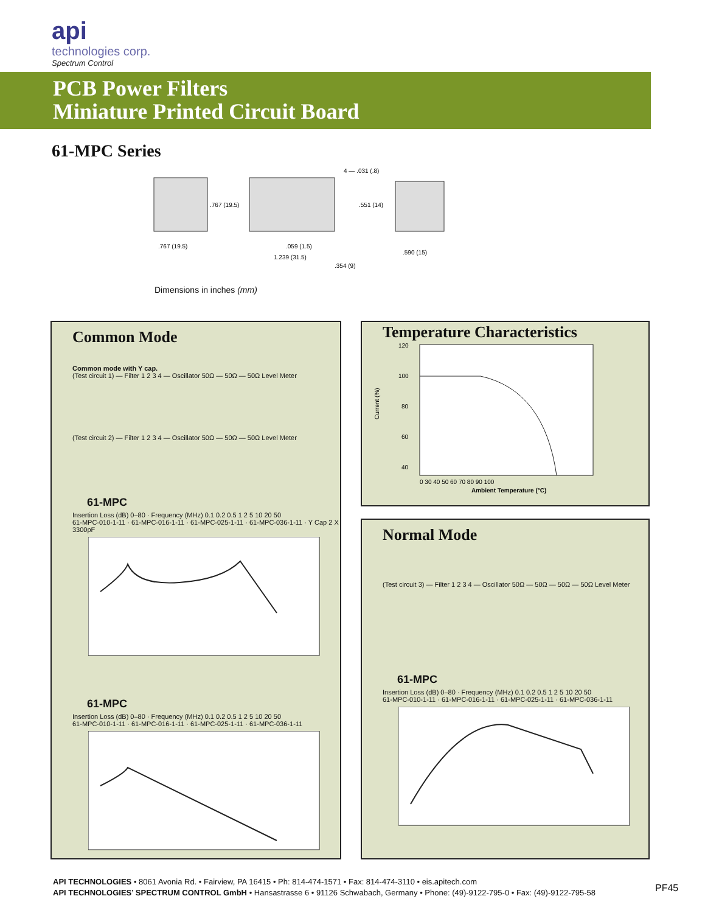api
technologies corp.
Spectrum Control
PCB Power Filters
Miniature Printed Circuit Board
61-MPC Series
4 — .031 (.8)
.767 (19.5)
.551 (14)
.767 (19.5)
.059 (1.5)
1.239 (31.5)
.354 (9)
.590 (15)
Dimensions in inches (mm)
Common Mode
Common mode with Y cap.
(Test circuit 1) — Filter 1 2 3 4 — Oscillator 50Ω — 50Ω — 50Ω Level Meter
(Test circuit 2) — Filter 1 2 3 4 — Oscillator 50Ω — 50Ω — 50Ω Level Meter
61-MPC
Insertion Loss (dB) 0–80 · Frequency (MHz) 0.1 0.2 0.5 1 2 5 10 20 50
61-MPC-010-1-11 · 61-MPC-016-1-11 · 61-MPC-025-1-11 · 61-MPC-036-1-11 · Y Cap 2 X 3300pF
61-MPC
Insertion Loss (dB) 0–80 · Frequency (MHz) 0.1 0.2 0.5 1 2 5 10 20 50
61-MPC-010-1-11 · 61-MPC-016-1-11 · 61-MPC-025-1-11 · 61-MPC-036-1-11
Temperature Characteristics
Current (%)
120
100
80
60
40
0 30 40 50 60 70 80 90 100
Ambient Temperature (°C)
Normal Mode
(Test circuit 3) — Filter 1 2 3 4 — Oscillator 50Ω — 50Ω — 50Ω — 50Ω Level Meter
61-MPC
Insertion Loss (dB) 0–80 · Frequency (MHz) 0.1 0.2 0.5 1 2 5 10 20 50
61-MPC-010-1-11 · 61-MPC-016-1-11 · 61-MPC-025-1-11 · 61-MPC-036-1-11
API TECHNOLOGIES • 8061 Avonia Rd. • Fairview, PA 16415 • Ph: 814-474-1571 • Fax: 814-474-3110 • eis.apitech.com
API TECHNOLOGIES’ SPECTRUM CONTROL GmbH • Hansastrasse 6 • 91126 Schwabach, Germany • Phone: (49)-9122-795-0 • Fax: (49)-9122-795-58
PF45